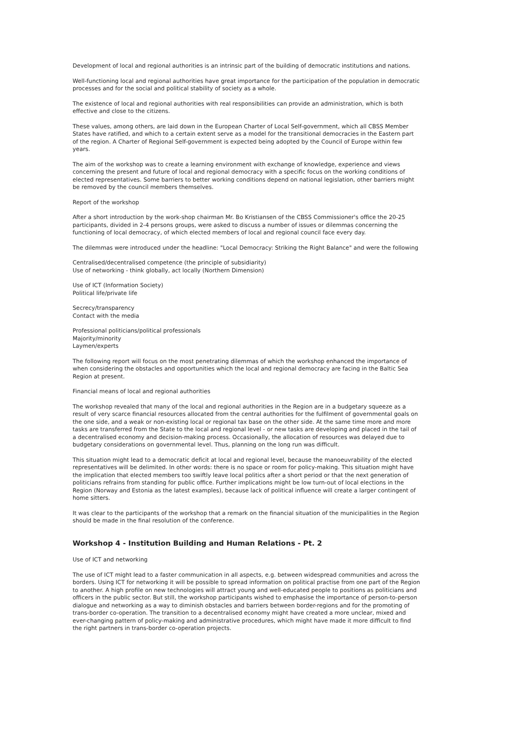Development of local and regional authorities is an intrinsic part of the building of democratic institutions and nations.
Well-functioning local and regional authorities have great importance for the participation of the population in democratic processes and for the social and political stability of society as a whole.
The existence of local and regional authorities with real responsibilities can provide an administration, which is both effective and close to the citizens.
These values, among others, are laid down in the European Charter of Local Self-government, which all CBSS Member States have ratified, and which to a certain extent serve as a model for the transitional democracies in the Eastern part of the region. A Charter of Regional Self-government is expected being adopted by the Council of Europe within few years.
The aim of the workshop was to create a learning environment with exchange of knowledge, experience and views concerning the present and future of local and regional democracy with a specific focus on the working conditions of elected representatives. Some barriers to better working conditions depend on national legislation, other barriers might be removed by the council members themselves.
Report of the workshop
After a short introduction by the work-shop chairman Mr. Bo Kristiansen of the CBSS Commissioner's office the 20-25 participants, divided in 2-4 persons groups, were asked to discuss a number of issues or dilemmas concerning the functioning of local democracy, of which elected members of local and regional council face every day.
The dilemmas were introduced under the headline: "Local Democracy: Striking the Right Balance" and were the following
Centralised/decentralised competence (the principle of subsidiarity)
Use of networking - think globally, act locally (Northern Dimension)
Use of ICT (Information Society)
Political life/private life
Secrecy/transparency
Contact with the media
Professional politicians/political professionals
Majority/minority
Laymen/experts
The following report will focus on the most penetrating dilemmas of which the workshop enhanced the importance of when considering the obstacles and opportunities which the local and regional democracy are facing in the Baltic Sea Region at present.
Financial means of local and regional authorities
The workshop revealed that many of the local and regional authorities in the Region are in a budgetary squeeze as a result of very scarce financial resources allocated from the central authorities for the fulfilment of governmental goals on the one side, and a weak or non-existing local or regional tax base on the other side. At the same time more and more tasks are transferred from the State to the local and regional level - or new tasks are developing and placed in the tail of a decentralised economy and decision-making process. Occasionally, the allocation of resources was delayed due to budgetary considerations on governmental level. Thus, planning on the long run was difficult.
This situation might lead to a democratic deficit at local and regional level, because the manoeuvrability of the elected representatives will be delimited. In other words: there is no space or room for policy-making. This situation might have the implication that elected members too swiftly leave local politics after a short period or that the next generation of politicians refrains from standing for public office. Further implications might be low turn-out of local elections in the Region (Norway and Estonia as the latest examples), because lack of political influence will create a larger contingent of home sitters.
It was clear to the participants of the workshop that a remark on the financial situation of the municipalities in the Region should be made in the final resolution of the conference.
Workshop 4 - Institution Building and Human Relations - Pt. 2
Use of ICT and networking
The use of ICT might lead to a faster communication in all aspects, e.g. between widespread communities and across the borders. Using ICT for networking it will be possible to spread information on political practise from one part of the Region to another. A high profile on new technologies will attract young and well-educated people to positions as politicians and officers in the public sector. But still, the workshop participants wished to emphasise the importance of person-to-person dialogue and networking as a way to diminish obstacles and barriers between border-regions and for the promoting of trans-border co-operation. The transition to a decentralised economy might have created a more unclear, mixed and ever-changing pattern of policy-making and administrative procedures, which might have made it more difficult to find the right partners in trans-border co-operation projects.